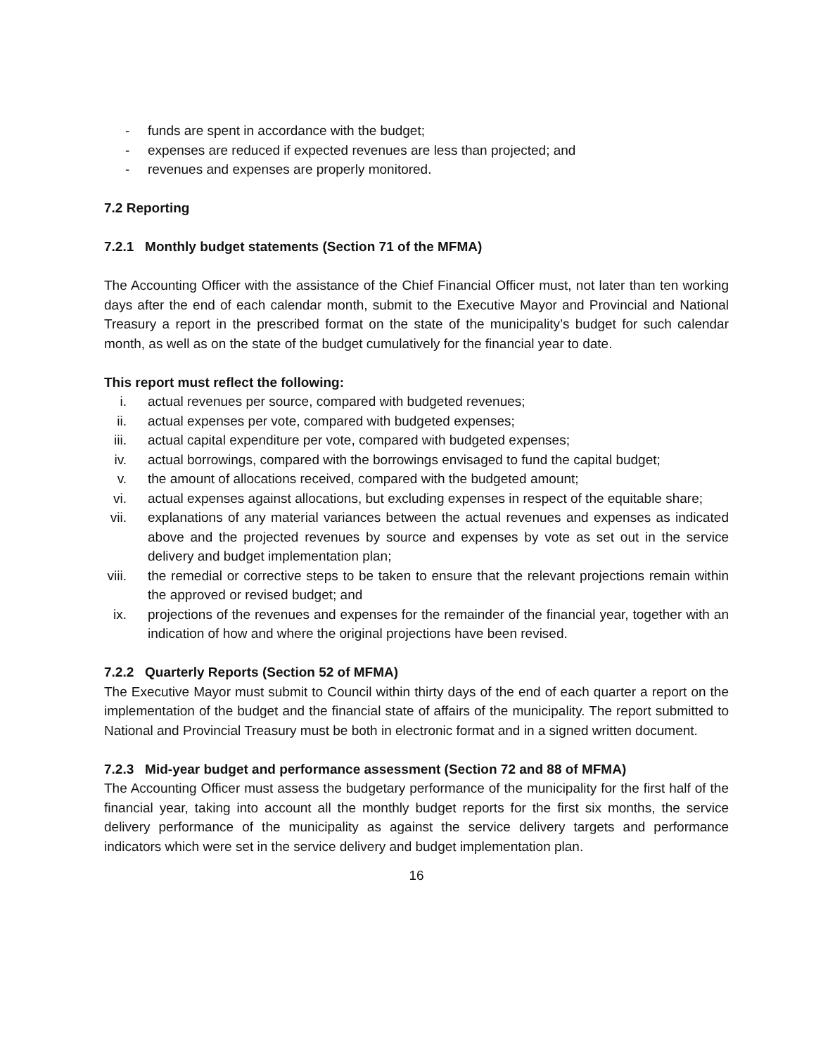- funds are spent in accordance with the budget;
- expenses are reduced if expected revenues are less than projected; and
- revenues and expenses are properly monitored.
7.2 Reporting
7.2.1 Monthly budget statements (Section 71 of the MFMA)
The Accounting Officer with the assistance of the Chief Financial Officer must, not later than ten working days after the end of each calendar month, submit to the Executive Mayor and Provincial and National Treasury a report in the prescribed format on the state of the municipality’s budget for such calendar month, as well as on the state of the budget cumulatively for the financial year to date.
This report must reflect the following:
i. actual revenues per source, compared with budgeted revenues;
ii. actual expenses per vote, compared with budgeted expenses;
iii. actual capital expenditure per vote, compared with budgeted expenses;
iv. actual borrowings, compared with the borrowings envisaged to fund the capital budget;
v. the amount of allocations received, compared with the budgeted amount;
vi. actual expenses against allocations, but excluding expenses in respect of the equitable share;
vii. explanations of any material variances between the actual revenues and expenses as indicated above and the projected revenues by source and expenses by vote as set out in the service delivery and budget implementation plan;
viii. the remedial or corrective steps to be taken to ensure that the relevant projections remain within the approved or revised budget; and
ix. projections of the revenues and expenses for the remainder of the financial year, together with an indication of how and where the original projections have been revised.
7.2.2 Quarterly Reports (Section 52 of MFMA)
The Executive Mayor must submit to Council within thirty days of the end of each quarter a report on the implementation of the budget and the financial state of affairs of the municipality. The report submitted to National and Provincial Treasury must be both in electronic format and in a signed written document.
7.2.3 Mid-year budget and performance assessment (Section 72 and 88 of MFMA)
The Accounting Officer must assess the budgetary performance of the municipality for the first half of the financial year, taking into account all the monthly budget reports for the first six months, the service delivery performance of the municipality as against the service delivery targets and performance indicators which were set in the service delivery and budget implementation plan.
16